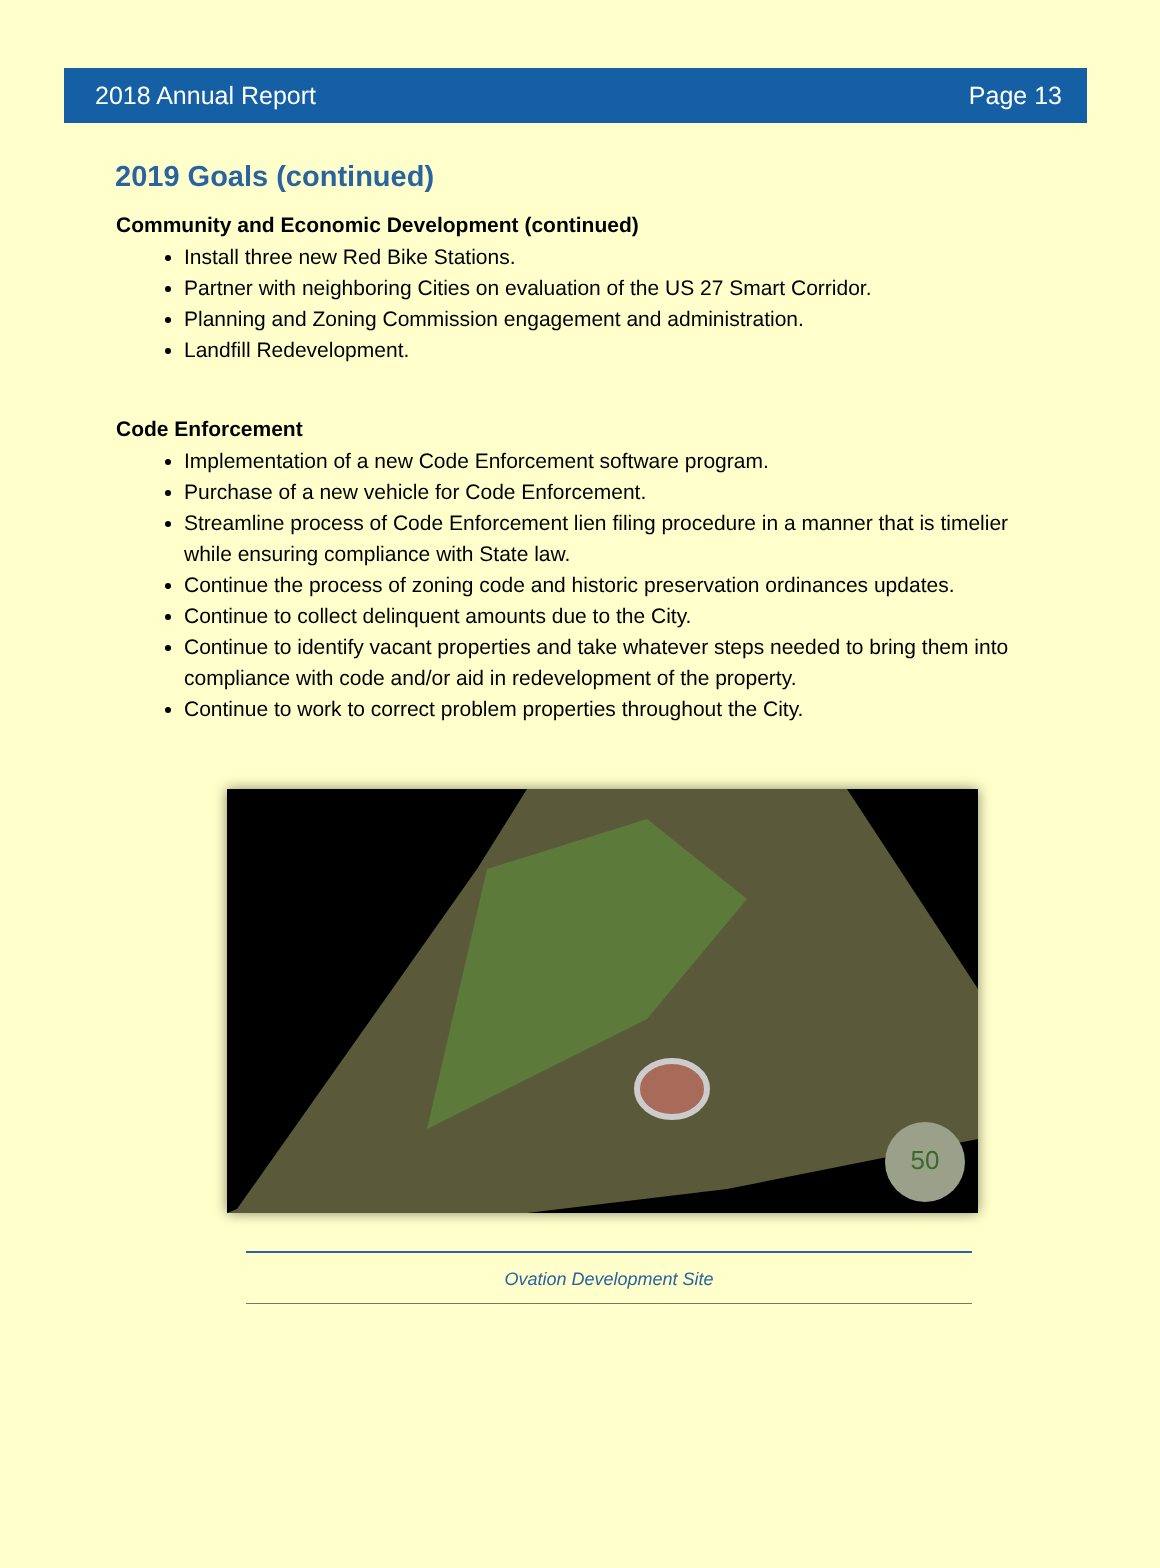2018 Annual Report Page 13
2019 Goals (continued)
Community and Economic Development (continued)
Install three new Red Bike Stations.
Partner with neighboring Cities on evaluation of the US 27 Smart Corridor.
Planning and Zoning Commission engagement and administration.
Landfill Redevelopment.
Code Enforcement
Implementation of a new Code Enforcement software program.
Purchase of a new vehicle for Code Enforcement.
Streamline process of Code Enforcement lien filing procedure in a manner that is timelier while ensuring compliance with State law.
Continue the process of zoning code and historic preservation ordinances updates.
Continue to collect delinquent amounts due to the City.
Continue to identify vacant properties and take whatever steps needed to bring them into compliance with code and/or aid in redevelopment of the property.
Continue to work to correct problem properties throughout the City.
50
Ovation Development Site